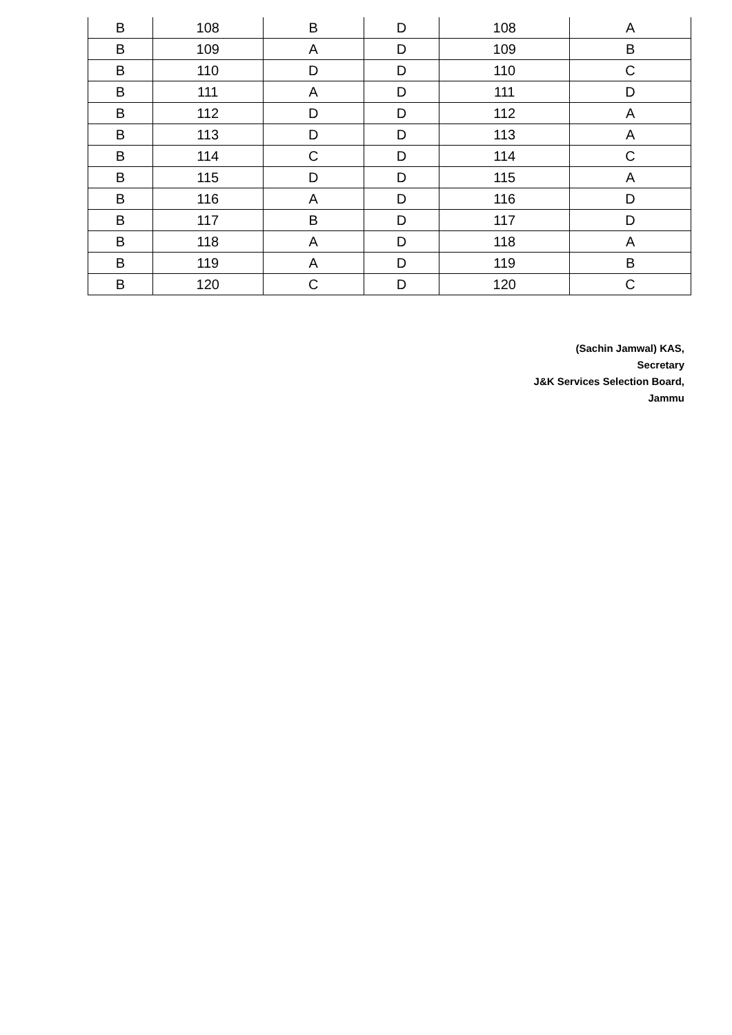| B | 108 | B | D | 108 | A |
| B | 109 | A | D | 109 | B |
| B | 110 | D | D | 110 | C |
| B | 111 | A | D | 111 | D |
| B | 112 | D | D | 112 | A |
| B | 113 | D | D | 113 | A |
| B | 114 | C | D | 114 | C |
| B | 115 | D | D | 115 | A |
| B | 116 | A | D | 116 | D |
| B | 117 | B | D | 117 | D |
| B | 118 | A | D | 118 | A |
| B | 119 | A | D | 119 | B |
| B | 120 | C | D | 120 | C |
(Sachin Jamwal) KAS,
Secretary
J&K Services Selection Board,
Jammu